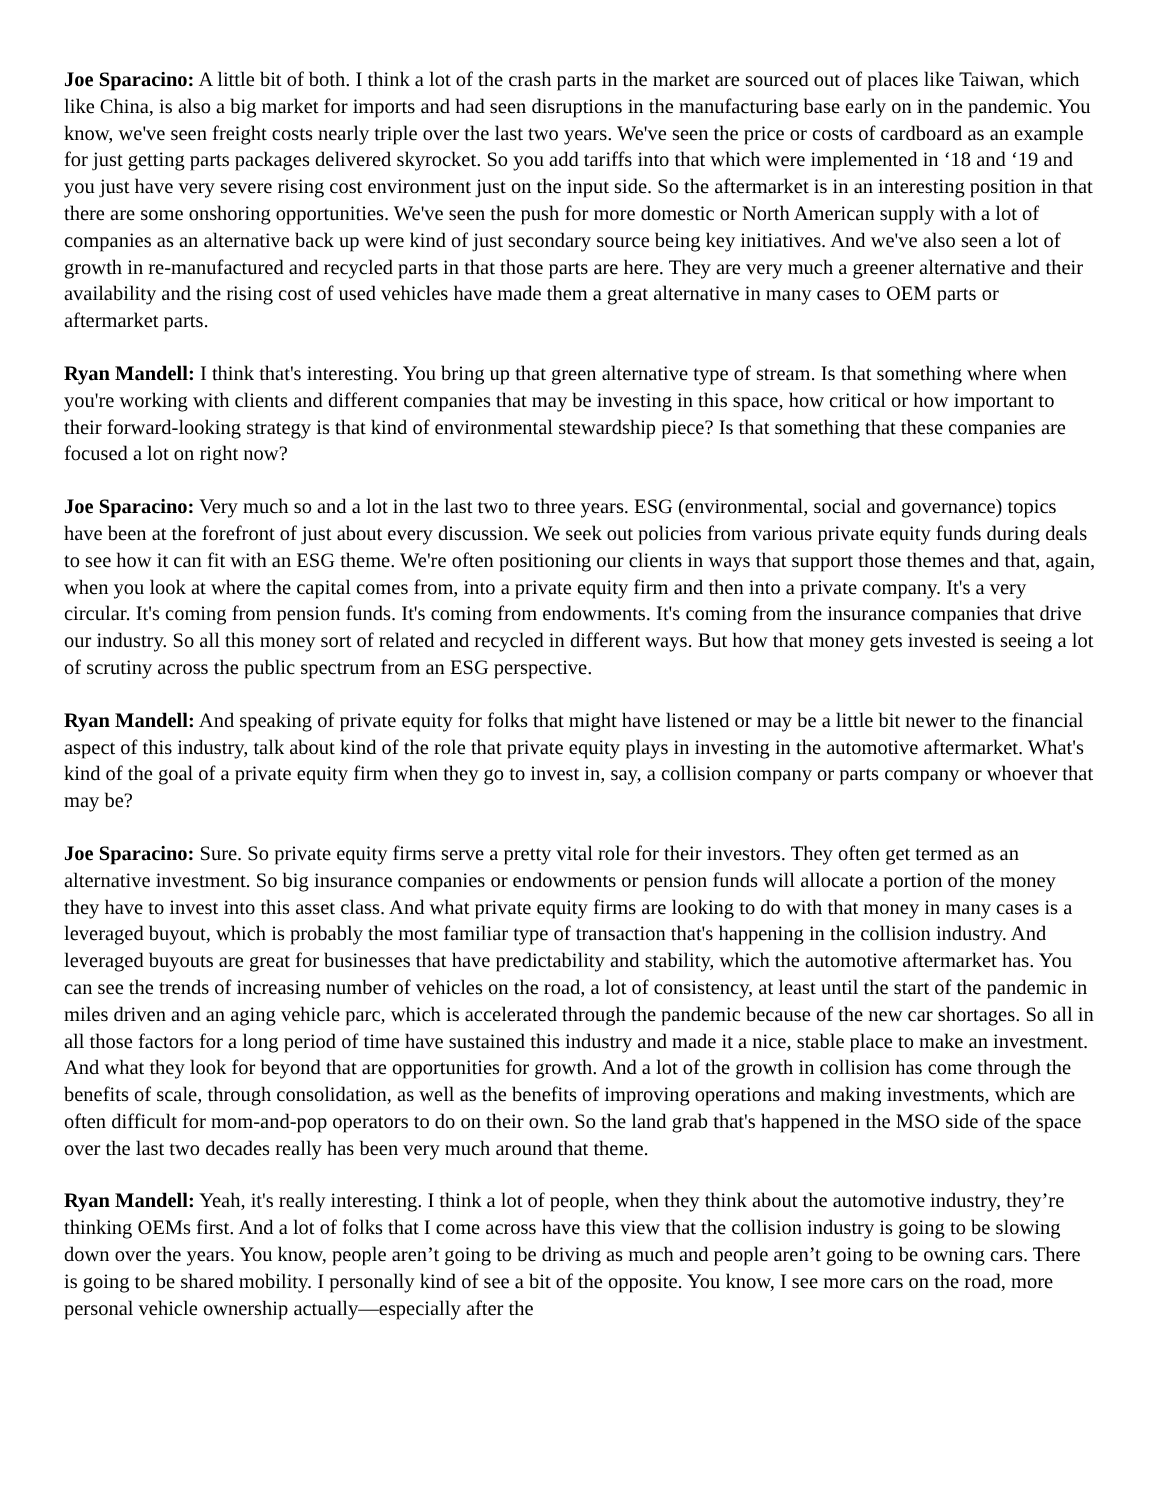Joe Sparacino: A little bit of both. I think a lot of the crash parts in the market are sourced out of places like Taiwan, which like China, is also a big market for imports and had seen disruptions in the manufacturing base early on in the pandemic. You know, we've seen freight costs nearly triple over the last two years. We've seen the price or costs of cardboard as an example for just getting parts packages delivered skyrocket. So you add tariffs into that which were implemented in ‘18 and ‘19 and you just have very severe rising cost environment just on the input side. So the aftermarket is in an interesting position in that there are some onshoring opportunities. We've seen the push for more domestic or North American supply with a lot of companies as an alternative back up were kind of just secondary source being key initiatives. And we've also seen a lot of growth in re-manufactured and recycled parts in that those parts are here. They are very much a greener alternative and their availability and the rising cost of used vehicles have made them a great alternative in many cases to OEM parts or aftermarket parts.
Ryan Mandell: I think that's interesting. You bring up that green alternative type of stream. Is that something where when you're working with clients and different companies that may be investing in this space, how critical or how important to their forward-looking strategy is that kind of environmental stewardship piece? Is that something that these companies are focused a lot on right now?
Joe Sparacino: Very much so and a lot in the last two to three years. ESG (environmental, social and governance) topics have been at the forefront of just about every discussion. We seek out policies from various private equity funds during deals to see how it can fit with an ESG theme. We're often positioning our clients in ways that support those themes and that, again, when you look at where the capital comes from, into a private equity firm and then into a private company. It's a very circular. It's coming from pension funds. It's coming from endowments. It's coming from the insurance companies that drive our industry. So all this money sort of related and recycled in different ways. But how that money gets invested is seeing a lot of scrutiny across the public spectrum from an ESG perspective.
Ryan Mandell: And speaking of private equity for folks that might have listened or may be a little bit newer to the financial aspect of this industry, talk about kind of the role that private equity plays in investing in the automotive aftermarket. What's kind of the goal of a private equity firm when they go to invest in, say, a collision company or parts company or whoever that may be?
Joe Sparacino: Sure. So private equity firms serve a pretty vital role for their investors. They often get termed as an alternative investment. So big insurance companies or endowments or pension funds will allocate a portion of the money they have to invest into this asset class. And what private equity firms are looking to do with that money in many cases is a leveraged buyout, which is probably the most familiar type of transaction that's happening in the collision industry. And leveraged buyouts are great for businesses that have predictability and stability, which the automotive aftermarket has. You can see the trends of increasing number of vehicles on the road, a lot of consistency, at least until the start of the pandemic in miles driven and an aging vehicle parc, which is accelerated through the pandemic because of the new car shortages. So all in all those factors for a long period of time have sustained this industry and made it a nice, stable place to make an investment. And what they look for beyond that are opportunities for growth. And a lot of the growth in collision has come through the benefits of scale, through consolidation, as well as the benefits of improving operations and making investments, which are often difficult for mom-and-pop operators to do on their own. So the land grab that's happened in the MSO side of the space over the last two decades really has been very much around that theme.
Ryan Mandell: Yeah, it's really interesting. I think a lot of people, when they think about the automotive industry, they’re thinking OEMs first. And a lot of folks that I come across have this view that the collision industry is going to be slowing down over the years. You know, people aren’t going to be driving as much and people aren’t going to be owning cars. There is going to be shared mobility. I personally kind of see a bit of the opposite. You know, I see more cars on the road, more personal vehicle ownership actually—especially after the